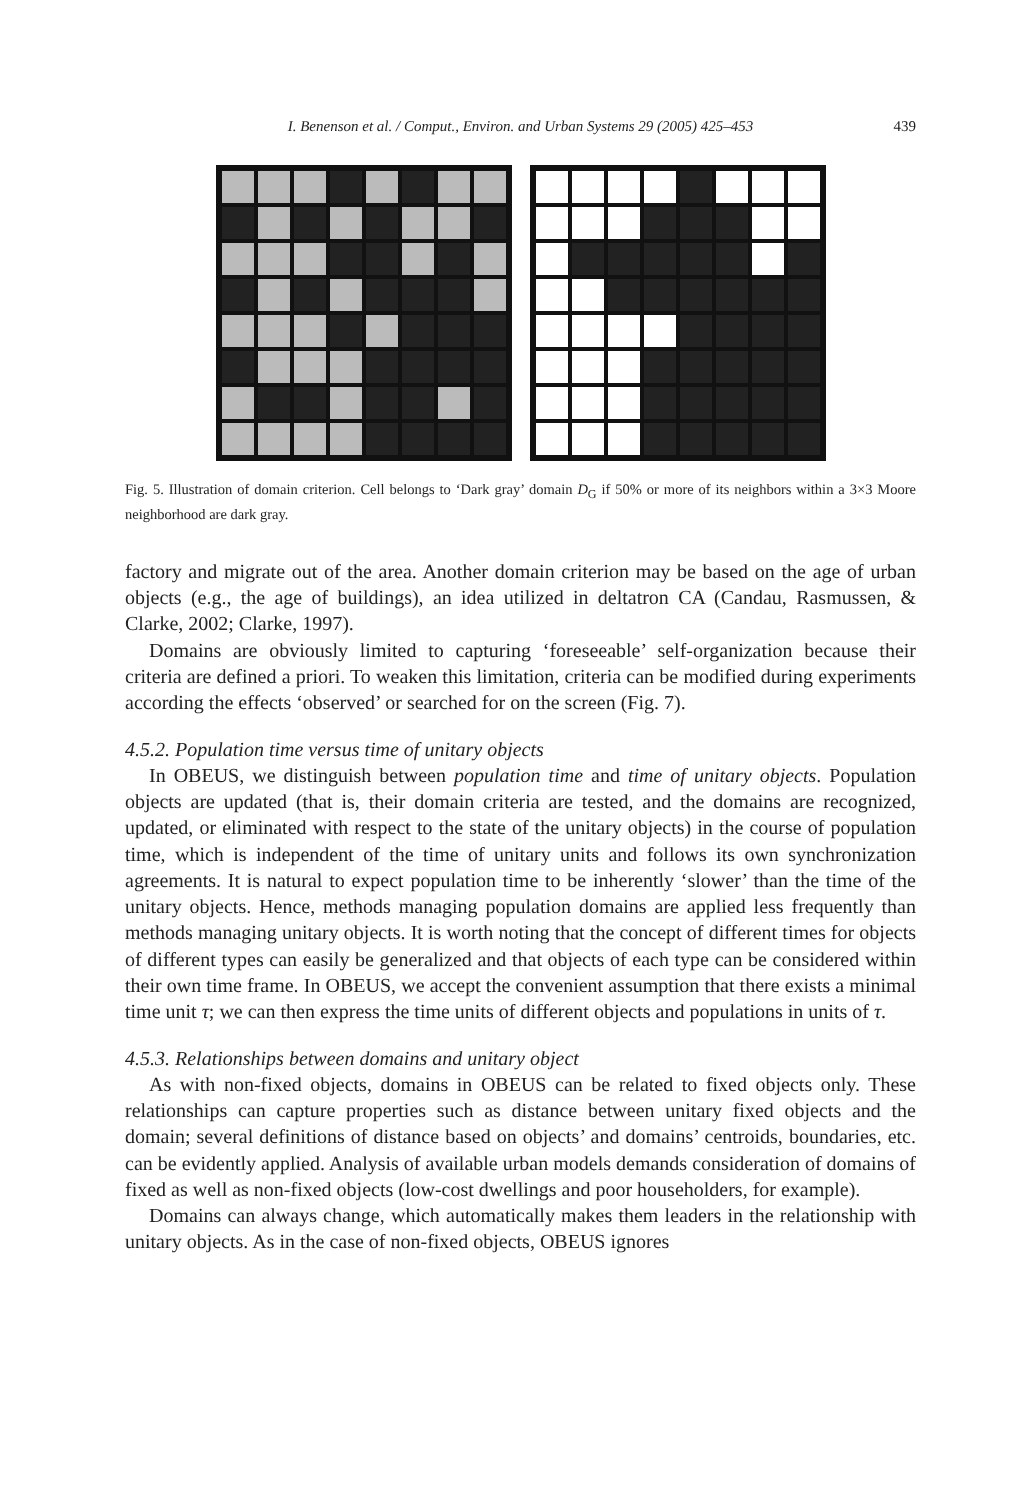I. Benenson et al. / Comput., Environ. and Urban Systems 29 (2005) 425–453 439
Fig. 5. Illustration of domain criterion. Cell belongs to ‘Dark gray’ domain D<sub>G</sub> if 50% or more of its neighbors within a 3×3 Moore neighborhood are dark gray.
factory and migrate out of the area. Another domain criterion may be based on the age of urban objects (e.g., the age of buildings), an idea utilized in deltatron CA (Candau, Rasmussen, & Clarke, 2002; Clarke, 1997).
Domains are obviously limited to capturing ‘foreseeable’ self-organization because their criteria are defined a priori. To weaken this limitation, criteria can be modified during experiments according the effects ‘observed’ or searched for on the screen (Fig. 7).
4.5.2. Population time versus time of unitary objects
In OBEUS, we distinguish between population time and time of unitary objects. Population objects are updated (that is, their domain criteria are tested, and the domains are recognized, updated, or eliminated with respect to the state of the unitary objects) in the course of population time, which is independent of the time of unitary units and follows its own synchronization agreements. It is natural to expect population time to be inherently ‘slower’ than the time of the unitary objects. Hence, methods managing population domains are applied less frequently than methods managing unitary objects. It is worth noting that the concept of different times for objects of different types can easily be generalized and that objects of each type can be considered within their own time frame. In OBEUS, we accept the convenient assumption that there exists a minimal time unit τ; we can then express the time units of different objects and populations in units of τ.
4.5.3. Relationships between domains and unitary object
As with non-fixed objects, domains in OBEUS can be related to fixed objects only. These relationships can capture properties such as distance between unitary fixed objects and the domain; several definitions of distance based on objects’ and domains’ centroids, boundaries, etc. can be evidently applied. Analysis of available urban models demands consideration of domains of fixed as well as non-fixed objects (low-cost dwellings and poor householders, for example).
Domains can always change, which automatically makes them leaders in the relationship with unitary objects. As in the case of non-fixed objects, OBEUS ignores